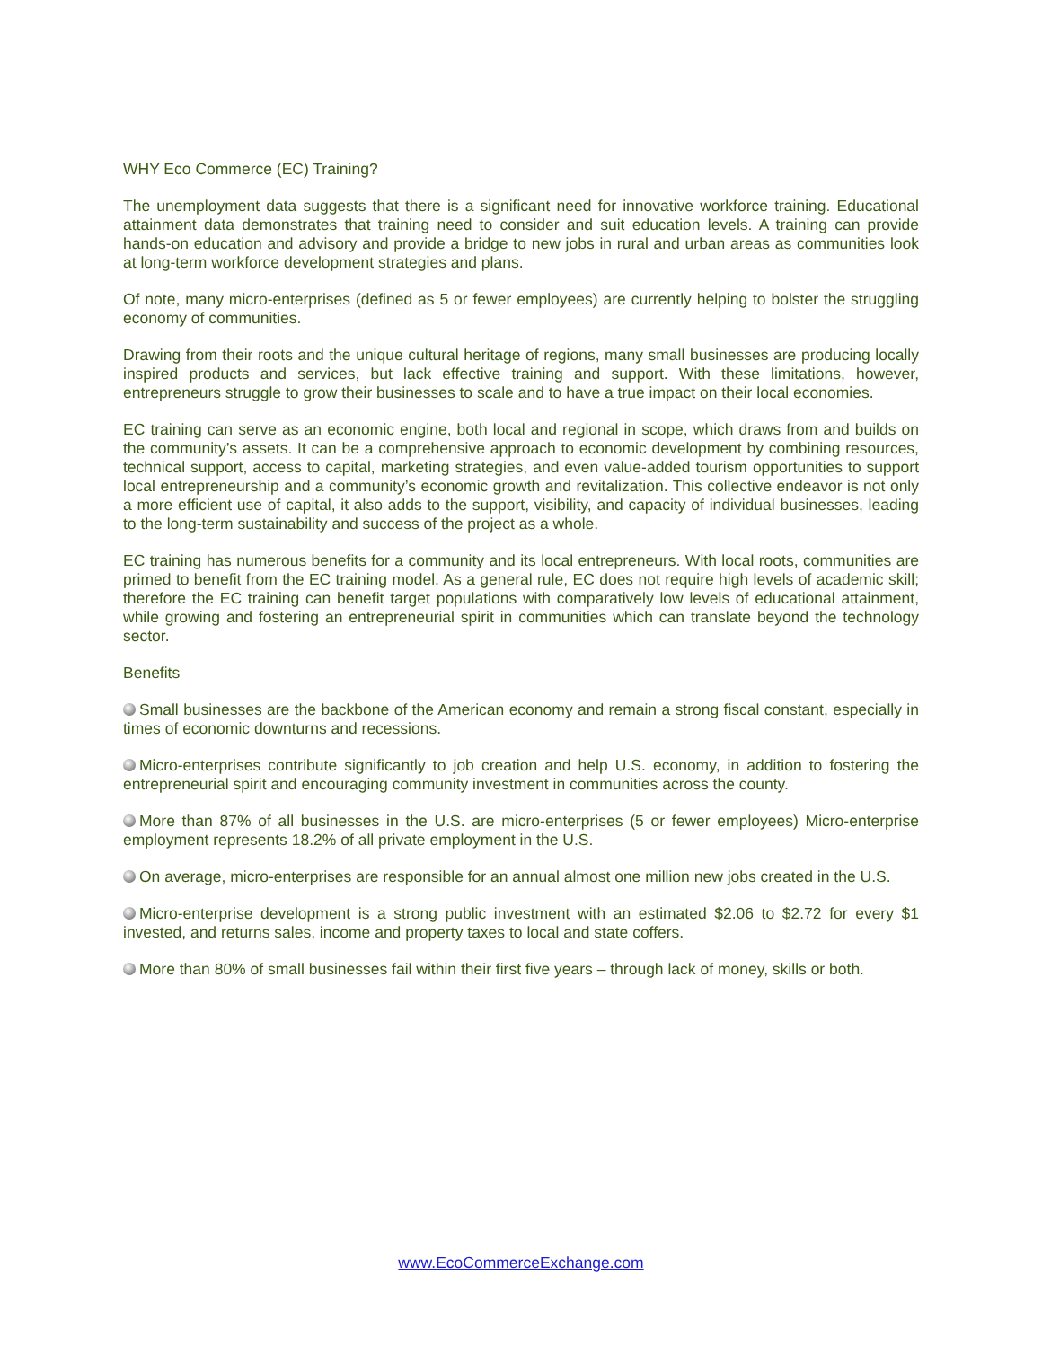WHY Eco Commerce (EC) Training?
The unemployment data suggests that there is a significant need for innovative workforce training. Educational attainment data demonstrates that training need to consider and suit education levels. A training can provide hands-on education and advisory and provide a bridge to new jobs in rural and urban areas as communities look at long-term workforce development strategies and plans.
Of note, many micro-enterprises (defined as 5 or fewer employees) are currently helping to bolster the struggling economy of communities.
Drawing from their roots and the unique cultural heritage of regions, many small businesses are producing locally inspired products and services, but lack effective training and support. With these limitations, however, entrepreneurs struggle to grow their businesses to scale and to have a true impact on their local economies.
EC training can serve as an economic engine, both local and regional in scope, which draws from and builds on the community’s assets. It can be a comprehensive approach to economic development by combining resources, technical support, access to capital, marketing strategies, and even value-added tourism opportunities to support local entrepreneurship and a community’s economic growth and revitalization. This collective endeavor is not only a more efficient use of capital, it also adds to the support, visibility, and capacity of individual businesses, leading to the long-term sustainability and success of the project as a whole.
EC training has numerous benefits for a community and its local entrepreneurs. With local roots, communities are primed to benefit from the EC training model. As a general rule, EC does not require high levels of academic skill; therefore the EC training can benefit target populations with comparatively low levels of educational attainment, while growing and fostering an entrepreneurial spirit in communities which can translate beyond the technology sector.
Benefits
Small businesses are the backbone of the American economy and remain a strong fiscal constant, especially in times of economic downturns and recessions.
Micro-enterprises contribute significantly to job creation and help U.S. economy, in addition to fostering the entrepreneurial spirit and encouraging community investment in communities across the county.
More than 87% of all businesses in the U.S. are micro-enterprises (5 or fewer employees) Micro-enterprise employment represents 18.2% of all private employment in the U.S.
On average, micro-enterprises are responsible for an annual almost one million new jobs created in the U.S.
Micro-enterprise development is a strong public investment with an estimated $2.06 to $2.72 for every $1 invested, and returns sales, income and property taxes to local and state coffers.
More than 80% of small businesses fail within their first five years – through lack of money, skills or both.
www.EcoCommerceExchange.com